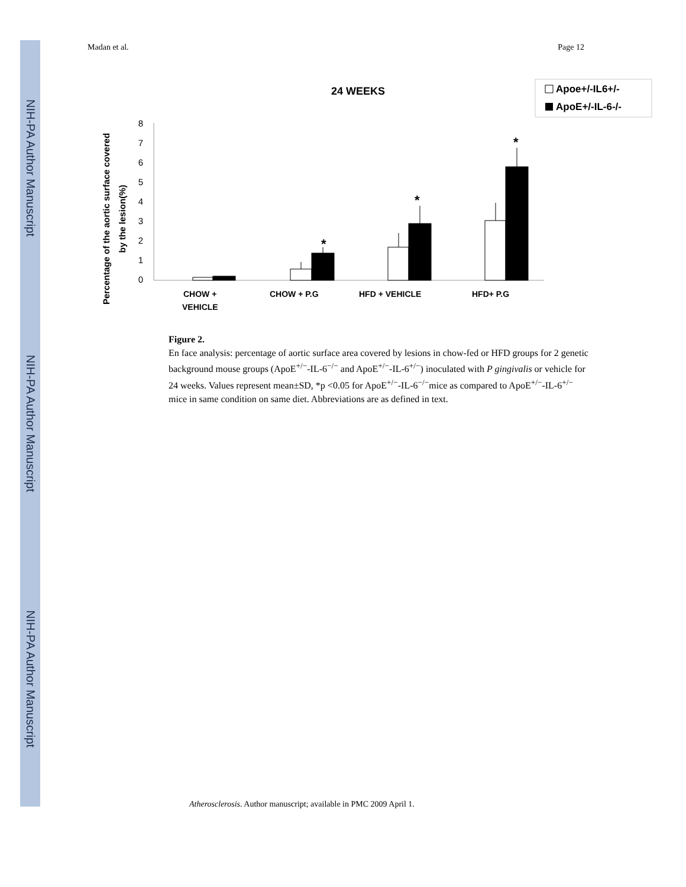NIH-PA Author Manuscript
NIH-PA Author Manuscript
NIH-PA Author Manuscript
Madan et al. Page 12
24 WEEKS
Apoe+/-IL6+/-
ApoE+/-IL-6-/-
Percentage of the aortic surface covered
by the lesion(%)
0
1
2
3
4
5
6
7
8
*
*
*
CHOW +
VEHICLE
CHOW + P.G
HFD + VEHICLE
HFD+ P.G
Figure 2.
En face analysis: percentage of aortic surface area covered by lesions in chow-fed or HFD groups for 2 genetic background mouse groups (ApoE<sup>+/−</sup>-IL-6<sup>−/−</sup> and ApoE<sup>+/−</sup>-IL-6<sup>+/−</sup>) inoculated with P gingivalis or vehicle for 24 weeks. Values represent mean±SD, *p <0.05 for ApoE<sup>+/−</sup>-IL-6<sup>−/−</sup>mice as compared to ApoE<sup>+/−</sup>-IL-6<sup>+/−</sup> mice in same condition on same diet. Abbreviations are as defined in text.
Atherosclerosis. Author manuscript; available in PMC 2009 April 1.